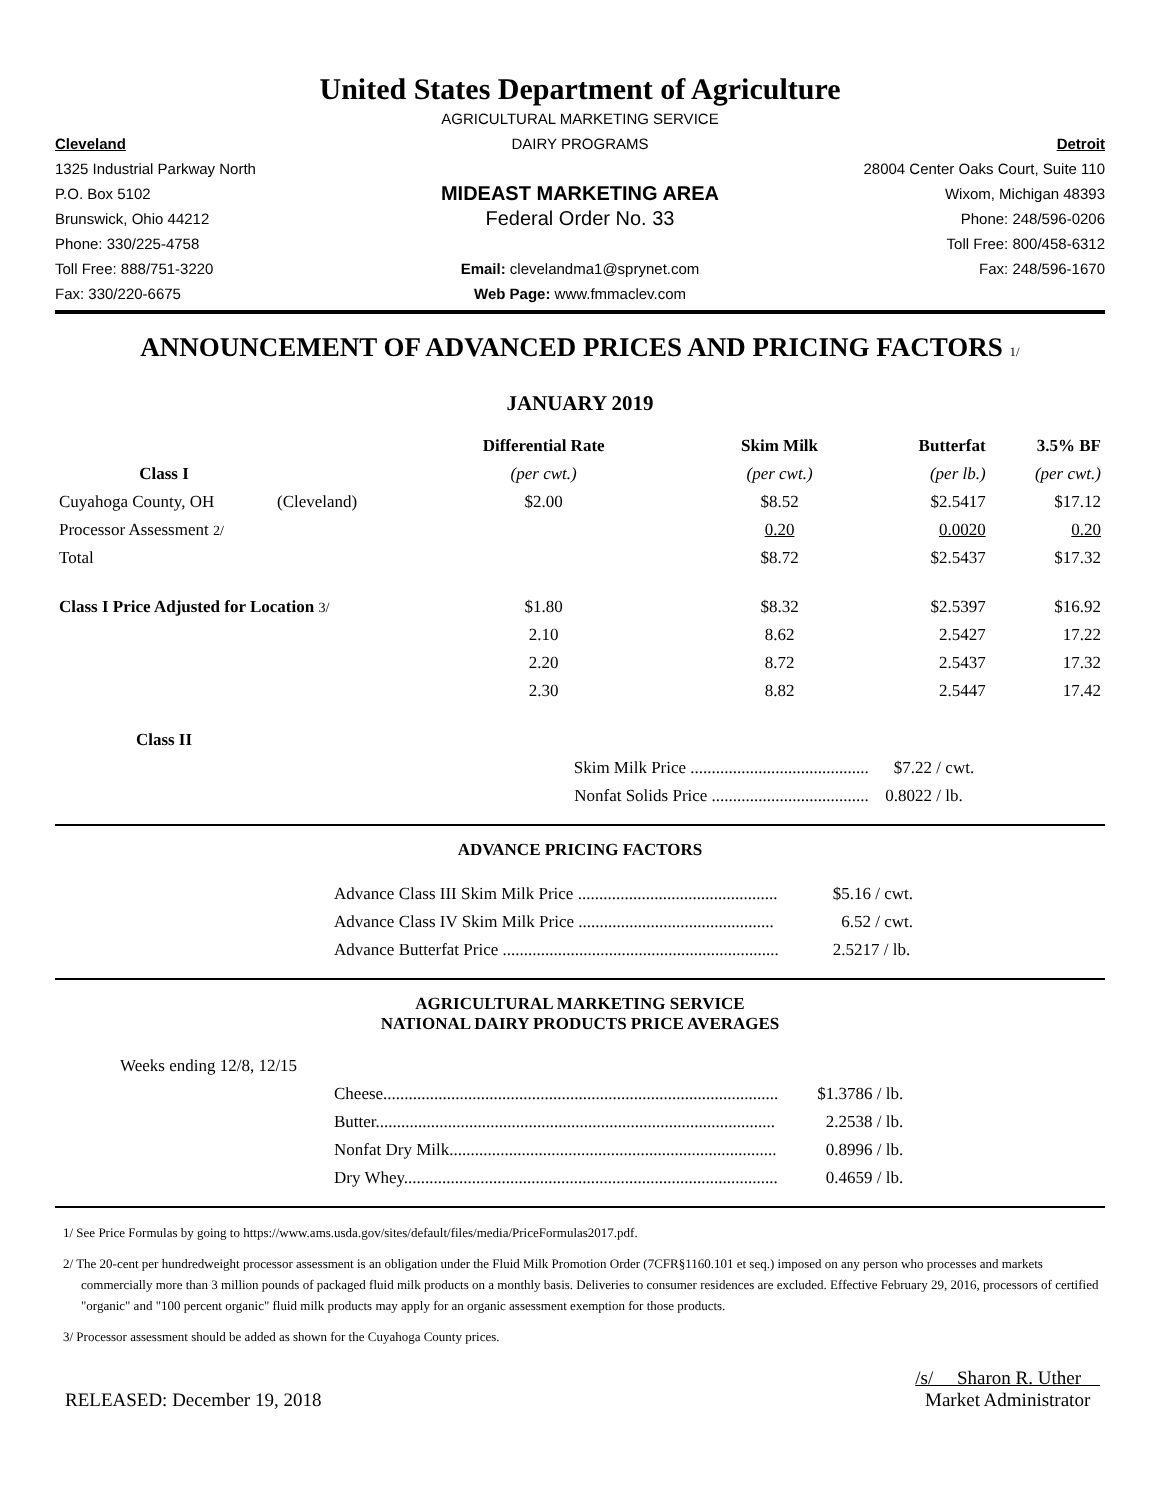United States Department of Agriculture
AGRICULTURAL MARKETING SERVICE
Cleveland
DAIRY PROGRAMS
Detroit
1325 Industrial Parkway North
28004 Center Oaks Court, Suite 110
P.O. Box 5102
MIDEAST MARKETING AREA
Wixom, Michigan 48393
Brunswick, Ohio 44212
Federal Order No. 33
Phone: 248/596-0206
Phone: 330/225-4758
Toll Free: 800/458-6312
Toll Free: 888/751-3220
Email: clevelandma1@sprynet.com
Fax: 248/596-1670
Fax: 330/220-6675
Web Page: www.fmmaclev.com
ANNOUNCEMENT OF ADVANCED PRICES AND PRICING FACTORS 1/
JANUARY 2019
| | | Differential Rate | Skim Milk | Butterfat | 3.5% BF |
| --- | --- | --- | --- | --- | --- |
| Class I | | (per cwt.) | (per cwt.) | (per lb.) | (per cwt.) |
| Cuyahoga County, OH | (Cleveland) | $2.00 | $8.52 | $2.5417 | $17.12 |
| Processor Assessment 2/ | | | 0.20 | 0.0020 | 0.20 |
| Total | | | $8.72 | $2.5437 | $17.32 |
| Class I Price Adjusted for Location 3/ | | $1.80 | $8.32 | $2.5397 | $16.92 |
| | | 2.10 | 8.62 | 2.5427 | 17.22 |
| | | 2.20 | 8.72 | 2.5437 | 17.32 |
| | | 2.30 | 8.82 | 2.5447 | 17.42 |
| Class II | | | | | |
| | | Skim Milk Price .......................................... | | $7.22 / cwt. | |
| | | Nonfat Solids Price ..................................... | | 0.8022 / lb. | |
ADVANCE PRICING FACTORS
| Advance Class III Skim Milk Price ............................................... | $5.16 / cwt. |
| Advance Class IV Skim Milk Price .............................................. | 6.52 / cwt. |
| Advance Butterfat Price ................................................................. | 2.5217 / lb. |
AGRICULTURAL MARKETING SERVICE
NATIONAL DAIRY PRODUCTS PRICE AVERAGES
Weeks ending 12/8, 12/15
| Cheese............................................................................................. | $1.3786 / lb. |
| Butter.............................................................................................. | 2.2538 / lb. |
| Nonfat Dry Milk............................................................................. | 0.8996 / lb. |
| Dry Whey........................................................................................ | 0.4659 / lb. |
1/ See Price Formulas by going to https://www.ams.usda.gov/sites/default/files/media/PriceFormulas2017.pdf.
2/ The 20-cent per hundredweight processor assessment is an obligation under the Fluid Milk Promotion Order (7CFR§1160.101 et seq.) imposed on any person who processes and markets commercially more than 3 million pounds of packaged fluid milk products on a monthly basis. Deliveries to consumer residences are excluded. Effective February 29, 2016, processors of certified "organic" and "100 percent organic" fluid milk products may apply for an organic assessment exemption for those products.
3/ Processor assessment should be added as shown for the Cuyahoga County prices.
RELEASED: December 19, 2018
/s/ Sharon R. Uther
Market Administrator